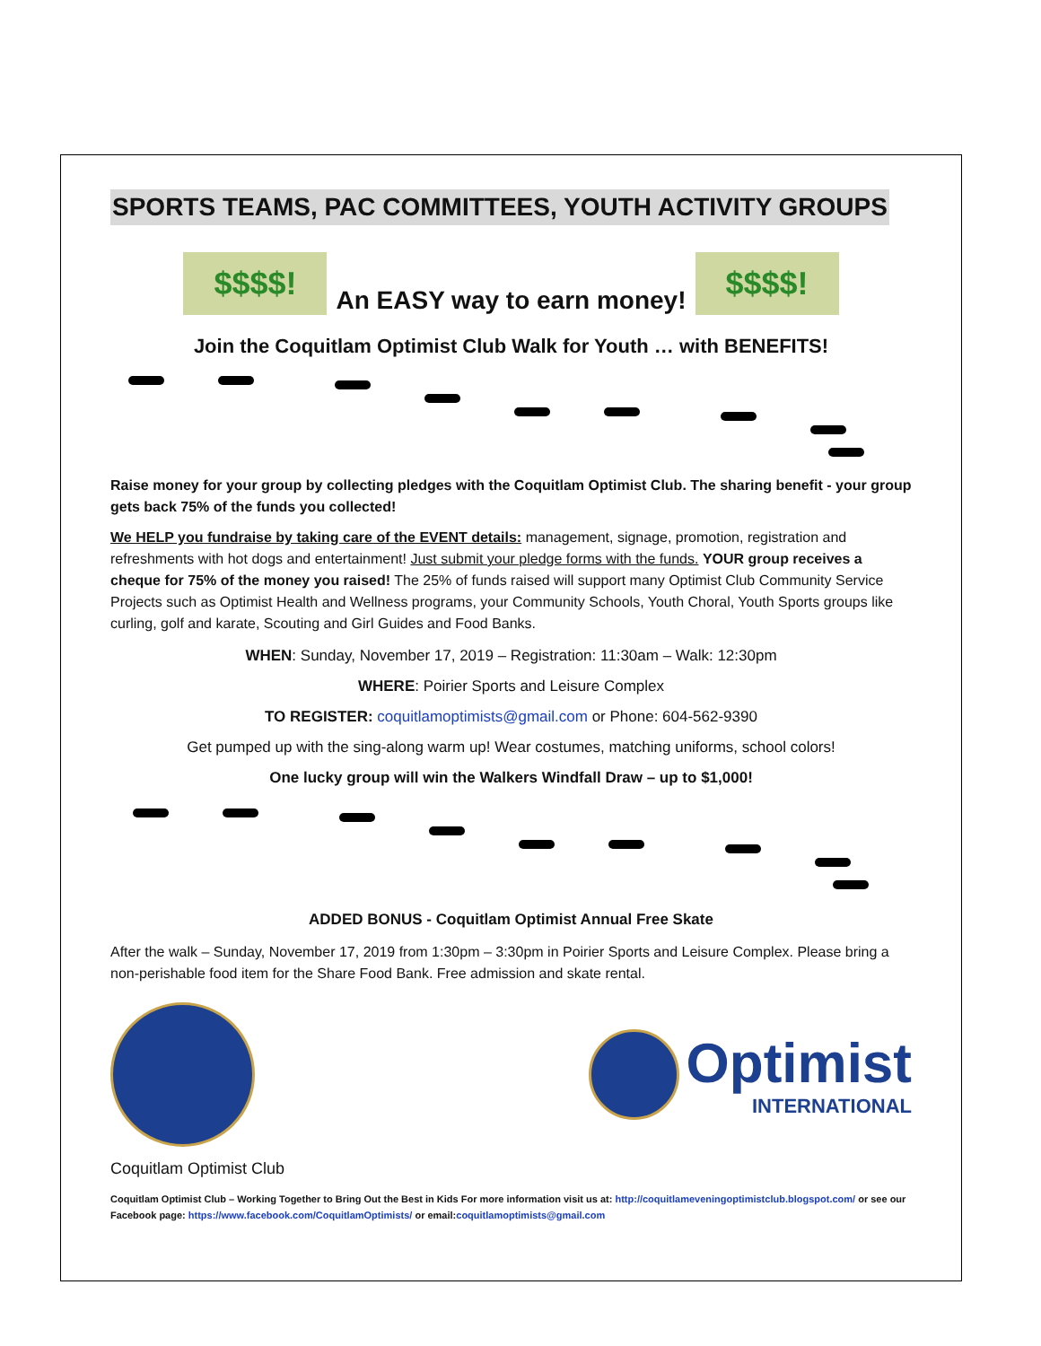SPORTS TEAMS, PAC COMMITTEES, YOUTH ACTIVITY GROUPS
$$$$!
An EASY way to earn money!
$$$$!
Join the Coquitlam Optimist Club Walk for Youth … with BENEFITS!
Raise money for your group by collecting pledges with the Coquitlam Optimist Club. The sharing benefit - your group gets back 75% of the funds you collected!
We HELP you fundraise by taking care of the EVENT details: management, signage, promotion, registration and refreshments with hot dogs and entertainment! Just submit your pledge forms with the funds. YOUR group receives a cheque for 75% of the money you raised! The 25% of funds raised will support many Optimist Club Community Service Projects such as Optimist Health and Wellness programs, your Community Schools, Youth Choral, Youth Sports groups like curling, golf and karate, Scouting and Girl Guides and Food Banks.
WHEN: Sunday, November 17, 2019 – Registration: 11:30am – Walk: 12:30pm
WHERE: Poirier Sports and Leisure Complex
TO REGISTER: coquitlamoptimists@gmail.com or Phone: 604-562-9390
Get pumped up with the sing-along warm up! Wear costumes, matching uniforms, school colors!
One lucky group will win the Walkers Windfall Draw – up to $1,000!
ADDED BONUS - Coquitlam Optimist Annual Free Skate
After the walk – Sunday, November 17, 2019 from 1:30pm – 3:30pm in Poirier Sports and Leisure Complex. Please bring a non-perishable food item for the Share Food Bank. Free admission and skate rental.
Optimist
INTERNATIONAL
Coquitlam Optimist Club
Coquitlam Optimist Club – Working Together to Bring Out the Best in Kids For more information visit us at: http://coquitlameveningoptimistclub.blogspot.com/ or see our Facebook page: https://www.facebook.com/CoquitlamOptimists/ or email:coquitlamoptimists@gmail.com